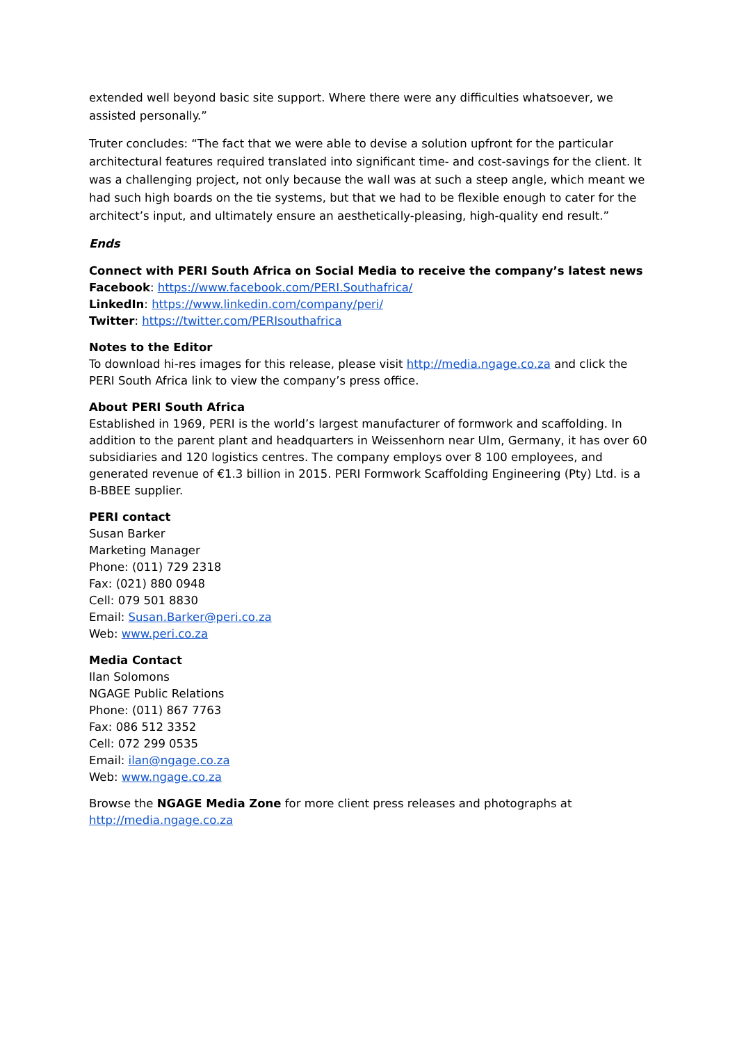extended well beyond basic site support. Where there were any difficulties whatsoever, we assisted personally.”
Truter concludes: “The fact that we were able to devise a solution upfront for the particular architectural features required translated into significant time- and cost-savings for the client. It was a challenging project, not only because the wall was at such a steep angle, which meant we had such high boards on the tie systems, but that we had to be flexible enough to cater for the architect’s input, and ultimately ensure an aesthetically-pleasing, high-quality end result.”
Ends
Connect with PERI South Africa on Social Media to receive the company’s latest news
Facebook: https://www.facebook.com/PERI.Southafrica/
LinkedIn: https://www.linkedin.com/company/peri/
Twitter: https://twitter.com/PERIsouthafrica
Notes to the Editor
To download hi-res images for this release, please visit http://media.ngage.co.za and click the PERI South Africa link to view the company’s press office.
About PERI South Africa
Established in 1969, PERI is the world’s largest manufacturer of formwork and scaffolding. In addition to the parent plant and headquarters in Weissenhorn near Ulm, Germany, it has over 60 subsidiaries and 120 logistics centres. The company employs over 8 100 employees, and generated revenue of €1.3 billion in 2015. PERI Formwork Scaffolding Engineering (Pty) Ltd. is a B-BBEE supplier.
PERI contact
Susan Barker
Marketing Manager
Phone: (011) 729 2318
Fax: (021) 880 0948
Cell: 079 501 8830
Email: Susan.Barker@peri.co.za
Web: www.peri.co.za
Media Contact
Ilan Solomons
NGAGE Public Relations
Phone: (011) 867 7763
Fax: 086 512 3352
Cell: 072 299 0535
Email: ilan@ngage.co.za
Web: www.ngage.co.za
Browse the NGAGE Media Zone for more client press releases and photographs at
http://media.ngage.co.za